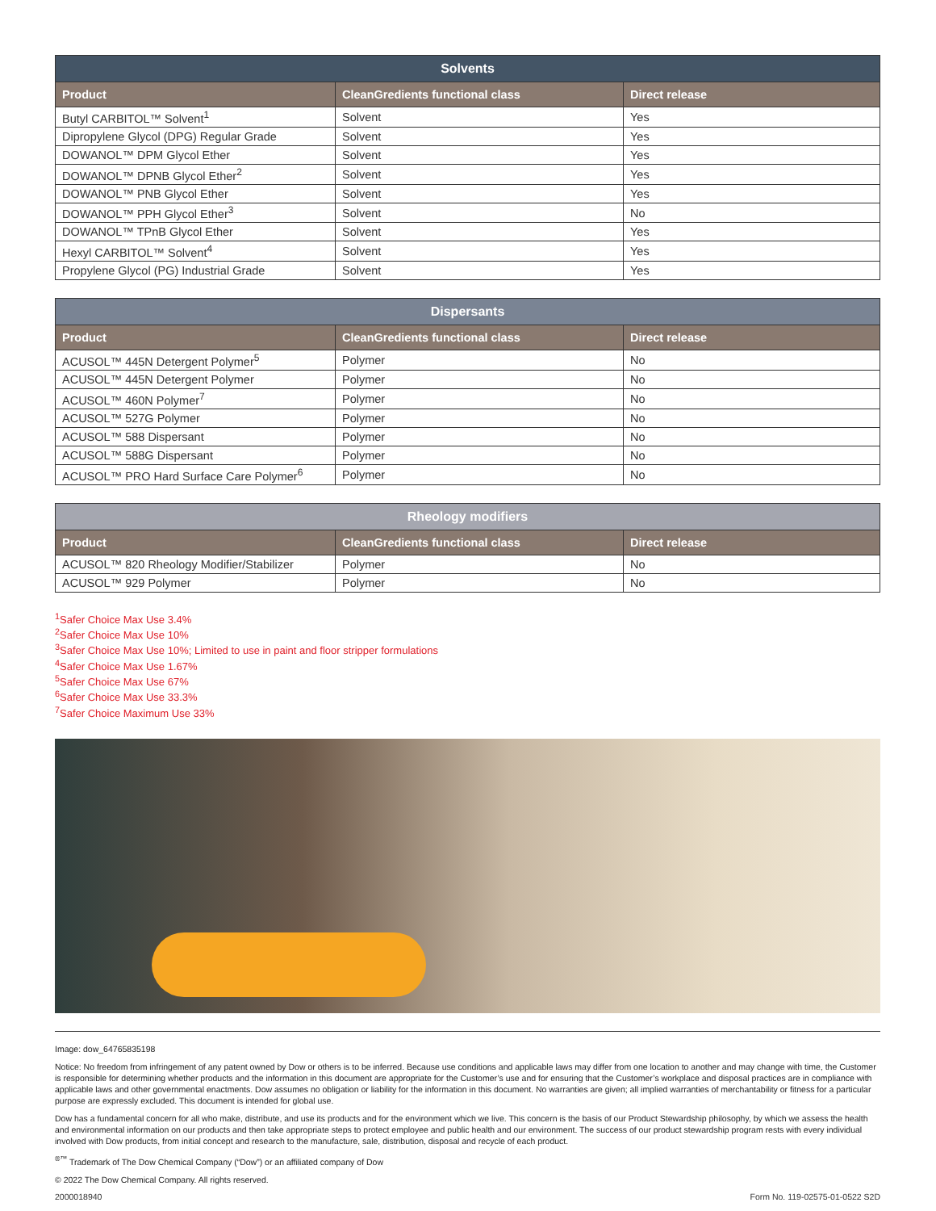| Solvents | | |
| --- | --- | --- |
| Product | CleanGredients functional class | Direct release |
| Butyl CARBITOL™ Solvent<sup>1</sup> | Solvent | Yes |
| Dipropylene Glycol (DPG) Regular Grade | Solvent | Yes |
| DOWANOL™ DPM Glycol Ether | Solvent | Yes |
| DOWANOL™ DPNB Glycol Ether<sup>2</sup> | Solvent | Yes |
| DOWANOL™ PNB Glycol Ether | Solvent | Yes |
| DOWANOL™ PPH Glycol Ether<sup>3</sup> | Solvent | No |
| DOWANOL™ TPnB Glycol Ether | Solvent | Yes |
| Hexyl CARBITOL™ Solvent<sup>4</sup> | Solvent | Yes |
| Propylene Glycol (PG) Industrial Grade | Solvent | Yes |
| Dispersants | | |
| --- | --- | --- |
| Product | CleanGredients functional class | Direct release |
| ACUSOL™ 445N Detergent Polymer<sup>5</sup> | Polymer | No |
| ACUSOL™ 445N Detergent Polymer | Polymer | No |
| ACUSOL™ 460N Polymer<sup>7</sup> | Polymer | No |
| ACUSOL™ 527G Polymer | Polymer | No |
| ACUSOL™ 588 Dispersant | Polymer | No |
| ACUSOL™ 588G Dispersant | Polymer | No |
| ACUSOL™ PRO Hard Surface Care Polymer<sup>6</sup> | Polymer | No |
| Rheology modifiers | | |
| --- | --- | --- |
| Product | CleanGredients functional class | Direct release |
| ACUSOL™ 820 Rheology Modifier/Stabilizer | Polymer | No |
| ACUSOL™ 929 Polymer | Polymer | No |
<sup>1</sup> Safer Choice Max Use 3.4%
<sup>2</sup> Safer Choice Max Use 10%
<sup>3</sup> Safer Choice Max Use 10%; Limited to use in paint and floor stripper formulations
<sup>4</sup> Safer Choice Max Use 1.67%
<sup>5</sup> Safer Choice Max Use 67%
<sup>6</sup> Safer Choice Max Use 33.3%
<sup>7</sup> Safer Choice Maximum Use 33%
Image: dow_64765835198
Notice: No freedom from infringement of any patent owned by Dow or others is to be inferred. Because use conditions and applicable laws may differ from one location to another and may change with time, the Customer is responsible for determining whether products and the information in this document are appropriate for the Customer’s use and for ensuring that the Customer’s workplace and disposal practices are in compliance with applicable laws and other governmental enactments. Dow assumes no obligation or liability for the information in this document. No warranties are given; all implied warranties of merchantability or fitness for a particular purpose are expressly excluded. This document is intended for global use.
Dow has a fundamental concern for all who make, distribute, and use its products and for the environment which we live. This concern is the basis of our Product Stewardship philosophy, by which we assess the health and environmental information on our products and then take appropriate steps to protect employee and public health and our environment. The success of our product stewardship program rests with every individual involved with Dow products, from initial concept and research to the manufacture, sale, distribution, disposal and recycle of each product.
<sup>®™</sup> Trademark of The Dow Chemical Company (“Dow”) or an affiliated company of Dow
© 2022 The Dow Chemical Company. All rights reserved.
2000018940 Form No. 119-02575-01-0522 S2D